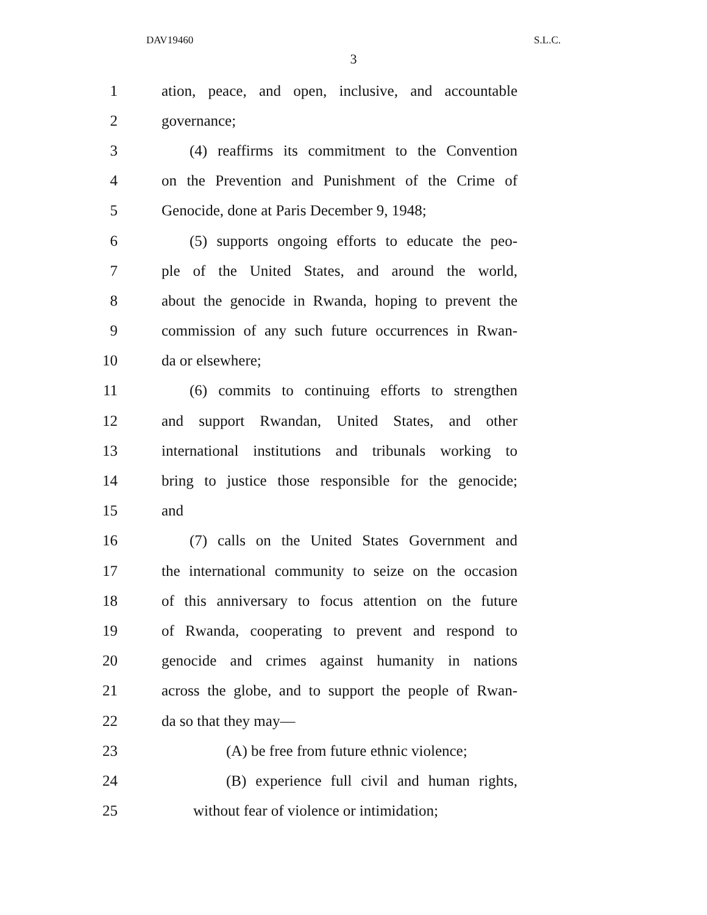DAV19460 S.L.C.
3
1 ation, peace, and open, inclusive, and accountable
2 governance;
3 (4) reaffirms its commitment to the Convention
4 on the Prevention and Punishment of the Crime of
5 Genocide, done at Paris December 9, 1948;
6 (5) supports ongoing efforts to educate the peo-
7 ple of the United States, and around the world,
8 about the genocide in Rwanda, hoping to prevent the
9 commission of any such future occurrences in Rwan-
10 da or elsewhere;
11 (6) commits to continuing efforts to strengthen
12 and support Rwandan, United States, and other
13 international institutions and tribunals working to
14 bring to justice those responsible for the genocide;
15 and
16 (7) calls on the United States Government and
17 the international community to seize on the occasion
18 of this anniversary to focus attention on the future
19 of Rwanda, cooperating to prevent and respond to
20 genocide and crimes against humanity in nations
21 across the globe, and to support the people of Rwan-
22 da so that they may—
23 (A) be free from future ethnic violence;
24 (B) experience full civil and human rights,
25 without fear of violence or intimidation;